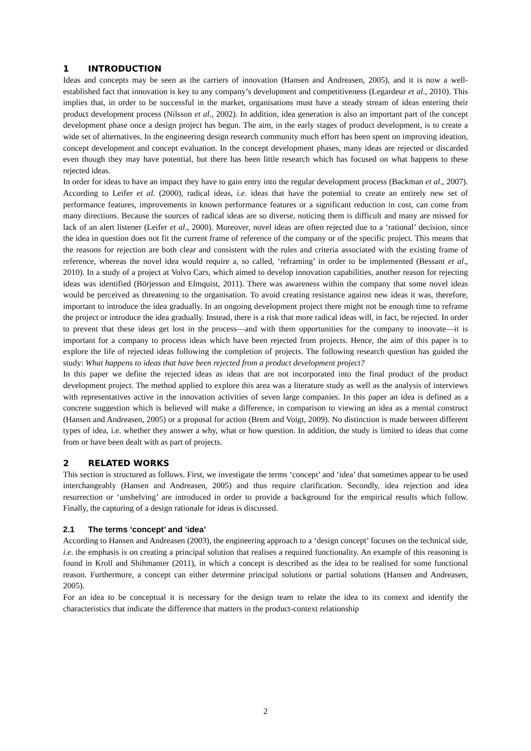1 INTRODUCTION
Ideas and concepts may be seen as the carriers of innovation (Hansen and Andreasen, 2005), and it is now a well-established fact that innovation is key to any company’s development and competitiveness (Legardeur et al., 2010). This implies that, in order to be successful in the market, organisations must have a steady stream of ideas entering their product development process (Nilsson et al., 2002). In addition, idea generation is also an important part of the concept development phase once a design project has begun. The aim, in the early stages of product development, is to create a wide set of alternatives. In the engineering design research community much effort has been spent on improving ideation, concept development and concept evaluation. In the concept development phases, many ideas are rejected or discarded even though they may have potential, but there has been little research which has focused on what happens to these rejected ideas.
In order for ideas to have an impact they have to gain entry into the regular development process (Backman et al., 2007). According to Leifer et al. (2000), radical ideas, i.e. ideas that have the potential to create an entirely new set of performance features, improvements in known performance features or a significant reduction in cost, can come from many directions. Because the sources of radical ideas are so diverse, noticing them is difficult and many are missed for lack of an alert listener (Leifer et al., 2000). Moreover, novel ideas are often rejected due to a ‘rational’ decision, since the idea in question does not fit the current frame of reference of the company or of the specific project. This means that the reasons for rejection are both clear and consistent with the rules and criteria associated with the existing frame of reference, whereas the novel idea would require a, so called, ‘reframing’ in order to be implemented (Bessant et al., 2010). In a study of a project at Volvo Cars, which aimed to develop innovation capabilities, another reason for rejecting ideas was identified (Börjesson and Elmquist, 2011). There was awareness within the company that some novel ideas would be perceived as threatening to the organisation. To avoid creating resistance against new ideas it was, therefore, important to introduce the idea gradually. In an ongoing development project there might not be enough time to reframe the project or introduce the idea gradually. Instead, there is a risk that more radical ideas will, in fact, be rejected. In order to prevent that these ideas get lost in the process—and with them opportunities for the company to innovate—it is important for a company to process ideas which have been rejected from projects. Hence, the aim of this paper is to explore the life of rejected ideas following the completion of projects. The following research question has guided the study: What happens to ideas that have been rejected from a product development project?
In this paper we define the rejected ideas as ideas that are not incorporated into the final product of the product development project. The method applied to explore this area was a literature study as well as the analysis of interviews with representatives active in the innovation activities of seven large companies. In this paper an idea is defined as a concrete suggestion which is believed will make a difference, in comparison to viewing an idea as a mental construct (Hansen and Andreasen, 2005) or a proposal for action (Brem and Voigt, 2009). No distinction is made between different types of idea, i.e. whether they answer a why, what or how question. In addition, the study is limited to ideas that come from or have been dealt with as part of projects.
2 RELATED WORKS
This section is structured as follows. First, we investigate the terms ‘concept’ and ‘idea’ that sometimes appear to be used interchangeably (Hansen and Andreasen, 2005) and thus require clarification. Secondly, idea rejection and idea resurrection or ‘unshelving’ are introduced in order to provide a background for the empirical results which follow. Finally, the capturing of a design rationale for ideas is discussed.
2.1 The terms ‘concept’ and ‘idea’
According to Hansen and Andreasen (2003), the engineering approach to a ‘design concept’ focuses on the technical side, i.e. the emphasis is on creating a principal solution that realises a required functionality. An example of this reasoning is found in Kroll and Shihmanter (2011), in which a concept is described as the idea to be realised for some functional reason. Furthermore, a concept can either determine principal solutions or partial solutions (Hansen and Andreasen, 2005).
For an idea to be conceptual it is necessary for the design team to relate the idea to its context and identify the characteristics that indicate the difference that matters in the product-context relationship
2